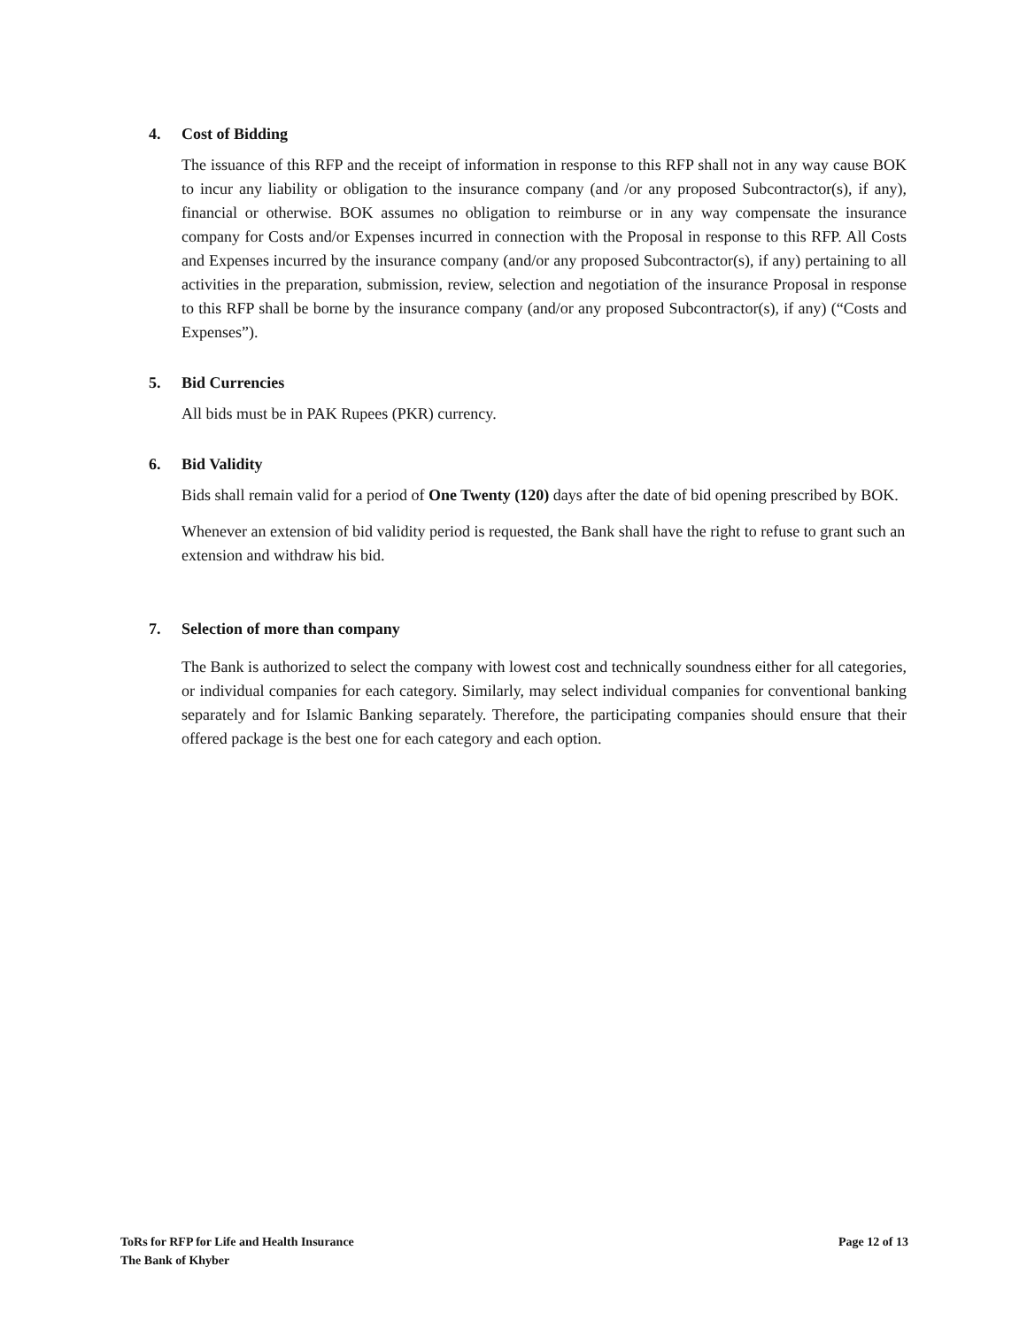4. Cost of Bidding
The issuance of this RFP and the receipt of information in response to this RFP shall not in any way cause BOK to incur any liability or obligation to the insurance company (and /or any proposed Subcontractor(s), if any), financial or otherwise. BOK assumes no obligation to reimburse or in any way compensate the insurance company for Costs and/or Expenses incurred in connection with the Proposal in response to this RFP. All Costs and Expenses incurred by the insurance company (and/or any proposed Subcontractor(s), if any) pertaining to all activities in the preparation, submission, review, selection and negotiation of the insurance Proposal in response to this RFP shall be borne by the insurance company (and/or any proposed Subcontractor(s), if any) (“Costs and Expenses”).
5. Bid Currencies
All bids must be in PAK Rupees (PKR) currency.
6. Bid Validity
Bids shall remain valid for a period of One Twenty (120) days after the date of bid opening prescribed by BOK.
Whenever an extension of bid validity period is requested, the Bank shall have the right to refuse to grant such an extension and withdraw his bid.
7. Selection of more than company
The Bank is authorized to select the company with lowest cost and technically soundness either for all categories, or individual companies for each category. Similarly, may select individual companies for conventional banking separately and for Islamic Banking separately. Therefore, the participating companies should ensure that their offered package is the best one for each category and each option.
ToRs for RFP for Life and Health Insurance
The Bank of Khyber
Page 12 of 13